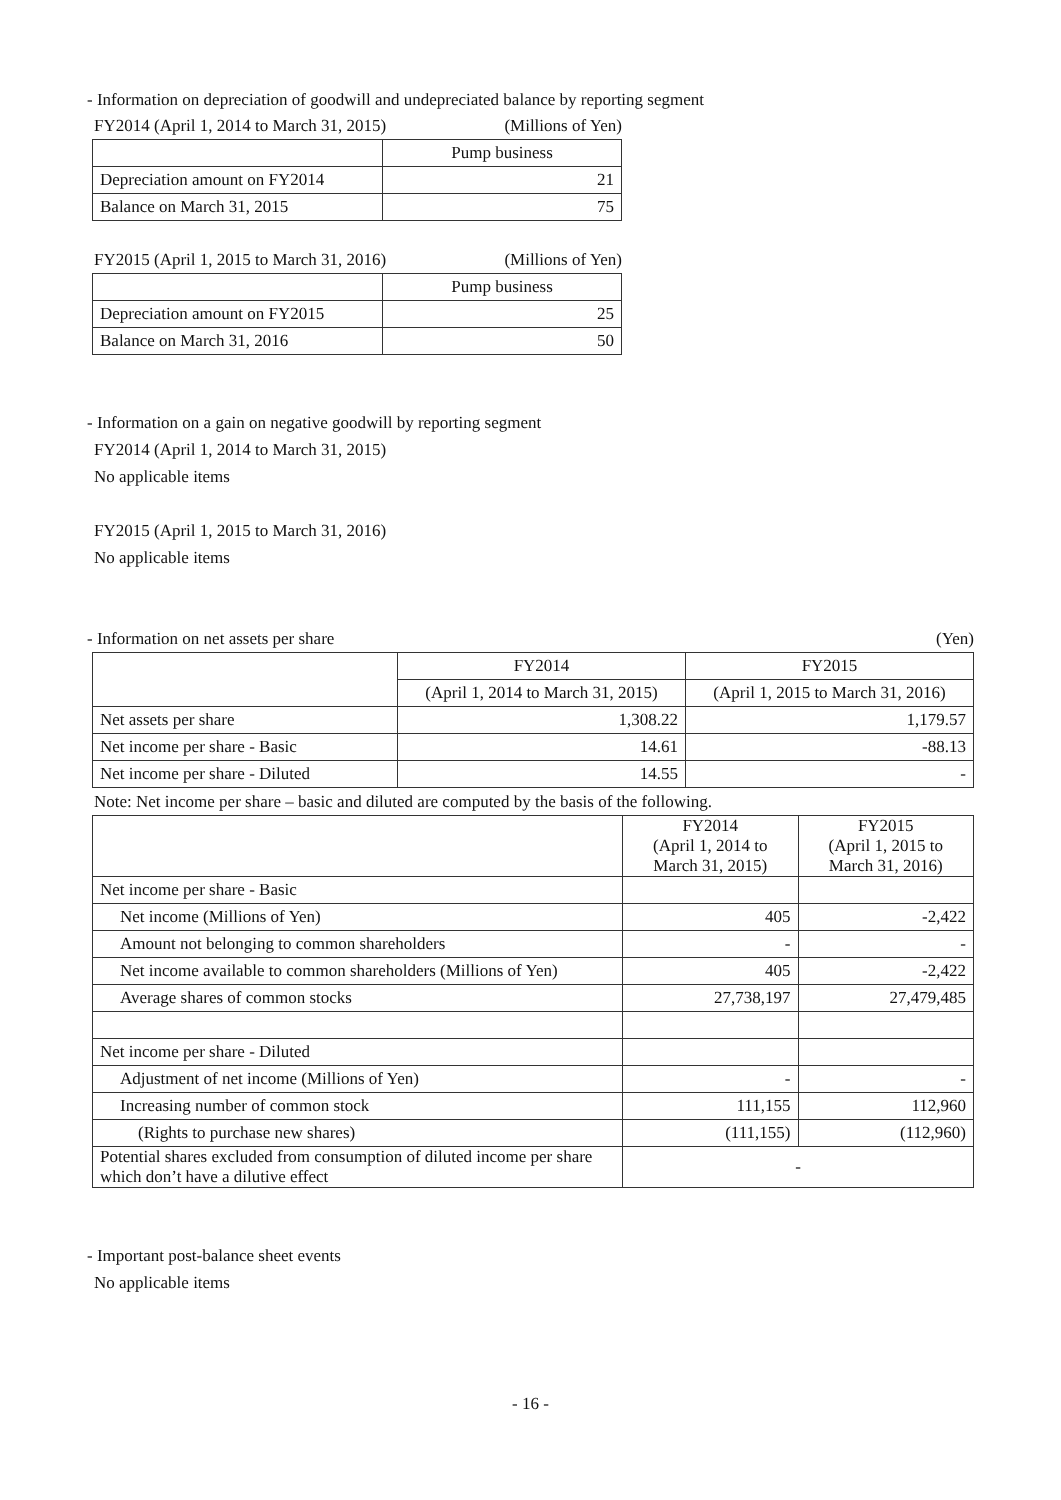- Information on depreciation of goodwill and undepreciated balance by reporting segment
FY2014 (April 1, 2014 to March 31, 2015) (Millions of Yen)
| | Pump business |
| --- | --- |
| Depreciation amount on FY2014 | 21 |
| Balance on March 31, 2015 | 75 |
FY2015 (April 1, 2015 to March 31, 2016) (Millions of Yen)
| | Pump business |
| --- | --- |
| Depreciation amount on FY2015 | 25 |
| Balance on March 31, 2016 | 50 |
- Information on a gain on negative goodwill by reporting segment
FY2014 (April 1, 2014 to March 31, 2015)
No applicable items
FY2015 (April 1, 2015 to March 31, 2016)
No applicable items
- Information on net assets per share (Yen)
| | FY2014 | FY2015 |
| --- | --- | --- |
| | (April 1, 2014 to March 31, 2015) | (April 1, 2015 to March 31, 2016) |
| Net assets per share | 1,308.22 | 1,179.57 |
| Net income per share - Basic | 14.61 | -88.13 |
| Net income per share - Diluted | 14.55 | - |
Note: Net income per share – basic and diluted are computed by the basis of the following.
| | FY2014 (April 1, 2014 to March 31, 2015) | FY2015 (April 1, 2015 to March 31, 2016) |
| --- | --- | --- |
| Net income per share - Basic | | |
| Net income (Millions of Yen) | 405 | -2,422 |
| Amount not belonging to common shareholders | - | - |
| Net income available to common shareholders (Millions of Yen) | 405 | -2,422 |
| Average shares of common stocks | 27,738,197 | 27,479,485 |
| Net income per share - Diluted | | |
| Adjustment of net income (Millions of Yen) | - | - |
| Increasing number of common stock | 111,155 | 112,960 |
| (Rights to purchase new shares) | (111,155) | (112,960) |
| Potential shares excluded from consumption of diluted income per share which don’t have a dilutive effect | - | |
- Important post-balance sheet events
No applicable items
- 16 -